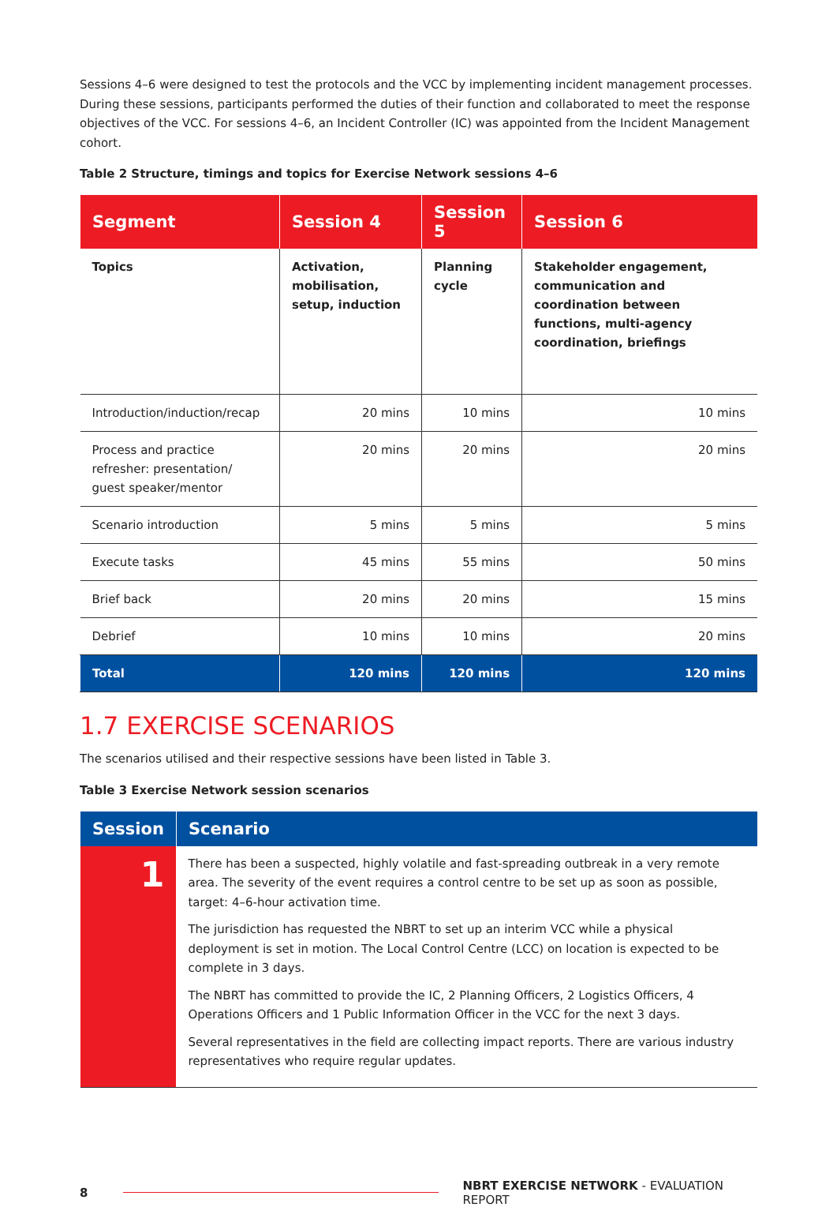Sessions 4–6 were designed to test the protocols and the VCC by implementing incident management processes. During these sessions, participants performed the duties of their function and collaborated to meet the response objectives of the VCC. For sessions 4–6, an Incident Controller (IC) was appointed from the Incident Management cohort.
Table 2 Structure, timings and topics for Exercise Network sessions 4–6
| Segment | Session 4 | Session 5 | Session 6 |
| --- | --- | --- | --- |
| Topics | Activation, mobilisation, setup, induction | Planning cycle | Stakeholder engagement, communication and coordination between functions, multi-agency coordination, briefings |
| Introduction/induction/recap | 20 mins | 10 mins | 10 mins |
| Process and practice refresher: presentation/ guest speaker/mentor | 20 mins | 20 mins | 20 mins |
| Scenario introduction | 5 mins | 5 mins | 5 mins |
| Execute tasks | 45 mins | 55 mins | 50 mins |
| Brief back | 20 mins | 20 mins | 15 mins |
| Debrief | 10 mins | 10 mins | 20 mins |
| Total | 120 mins | 120 mins | 120 mins |
1.7 EXERCISE SCENARIOS
The scenarios utilised and their respective sessions have been listed in Table 3.
Table 3 Exercise Network session scenarios
| Session | Scenario |
| --- | --- |
| 1 | There has been a suspected, highly volatile and fast-spreading outbreak in a very remote area. The severity of the event requires a control centre to be set up as soon as possible, target: 4–6-hour activation time. The jurisdiction has requested the NBRT to set up an interim VCC while a physical deployment is set in motion. The Local Control Centre (LCC) on location is expected to be complete in 3 days. The NBRT has committed to provide the IC, 2 Planning Officers, 2 Logistics Officers, 4 Operations Officers and 1 Public Information Officer in the VCC for the next 3 days. Several representatives in the field are collecting impact reports. There are various industry representatives who require regular updates. |
8 NBRT EXERCISE NETWORK - EVALUATION REPORT